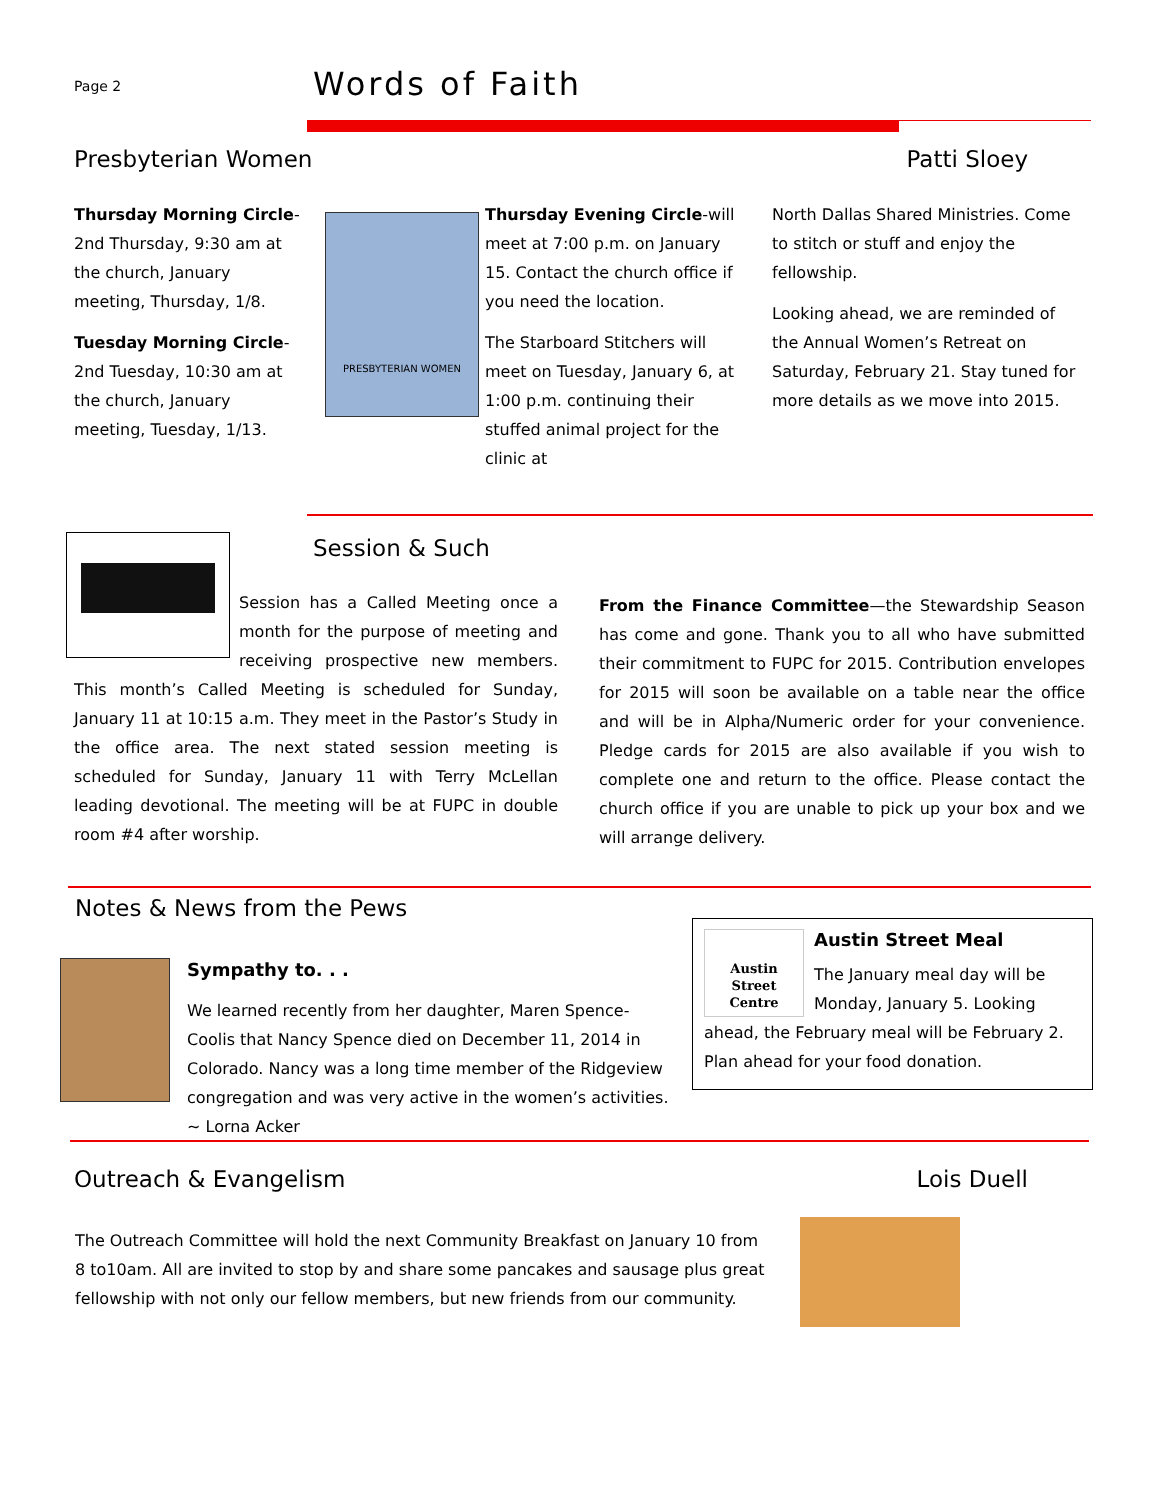Page 2 Words of Faith
Presbyterian Women Patti Sloey
Thursday Morning Circle-2nd Thursday, 9:30 am at the church, January meeting, Thursday, 1/8.
Tuesday Morning Circle-2nd Tuesday, 10:30 am at the church, January meeting, Tuesday, 1/13.
PRESBYTERIAN WOMEN
Thursday Evening Circle-will meet at 7:00 p.m. on January 15. Contact the church office if you need the location.
The Starboard Stitchers will meet on Tuesday, January 6, at 1:00 p.m. continuing their stuffed animal project for the clinic at
North Dallas Shared Ministries. Come to stitch or stuff and enjoy the fellowship.
Looking ahead, we are reminded of the Annual Women’s Retreat on Saturday, February 21. Stay tuned for more details as we move into 2015.
Session & Such
Session has a Called Meeting once a month for the purpose of meeting and receiving prospective new members. This month’s Called Meeting is scheduled for Sunday, January 11 at 10:15 a.m. They meet in the Pastor’s Study in the office area. The next stated session meeting is scheduled for Sunday, January 11 with Terry McLellan leading devotional. The meeting will be at FUPC in double room #4 after worship.
From the Finance Committee—the Stewardship Season has come and gone. Thank you to all who have submitted their commitment to FUPC for 2015. Contribution envelopes for 2015 will soon be available on a table near the office and will be in Alpha/Numeric order for your convenience. Pledge cards for 2015 are also available if you wish to complete one and return to the office. Please contact the church office if you are unable to pick up your box and we will arrange delivery.
Notes & News from the Pews
Sympathy to. . .
We learned recently from her daughter, Maren Spence-Coolis that Nancy Spence died on December 11, 2014 in Colorado. Nancy was a long time member of the Ridgeview congregation and was very active in the women’s activities. ~ Lorna Acker
Austin
Street
Centre
Austin Street Meal
The January meal day will be Monday, January 5. Looking ahead, the February meal will be February 2. Plan ahead for your food donation.
Outreach & Evangelism Lois Duell
The Outreach Committee will hold the next Community Breakfast on January 10 from 8 to10am. All are invited to stop by and share some pancakes and sausage plus great fellowship with not only our fellow members, but new friends from our community.